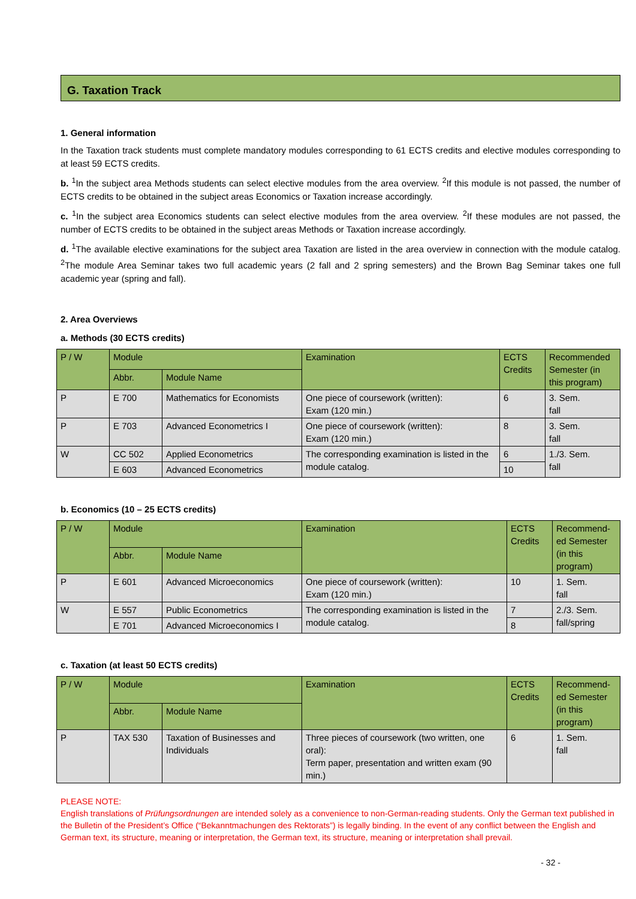G. Taxation Track
1. General information
In the Taxation track students must complete mandatory modules corresponding to 61 ECTS credits and elective modules corresponding to at least 59 ECTS credits.
b. <sup>1</sup>In the subject area Methods students can select elective modules from the area overview. <sup>2</sup>If this module is not passed, the number of ECTS credits to be obtained in the subject areas Economics or Taxation increase accordingly.
c. <sup>1</sup>In the subject area Economics students can select elective modules from the area overview. <sup>2</sup>If these modules are not passed, the number of ECTS credits to be obtained in the subject areas Methods or Taxation increase accordingly.
d. <sup>1</sup>The available elective examinations for the subject area Taxation are listed in the area overview in connection with the module catalog. <sup>2</sup>The module Area Seminar takes two full academic years (2 fall and 2 spring semesters) and the Brown Bag Seminar takes one full academic year (spring and fall).
2. Area Overviews
a. Methods (30 ECTS credits)
| P / W | Module | | Examination | ECTS Credits | Recommended Semester (in this program) |
| --- | --- | --- | --- | --- | --- |
| | Abbr. | Module Name | | | |
| P | E 700 | Mathematics for Economists | One piece of coursework (written): Exam (120 min.) | 6 | 3. Sem. fall |
| P | E 703 | Advanced Econometrics I | One piece of coursework (written): Exam (120 min.) | 8 | 3. Sem. fall |
| W | CC 502 | Applied Econometrics | The corresponding examination is listed in the module catalog. | 6 | 1./3. Sem. fall |
| | E 603 | Advanced Econometrics | | 10 | |
b. Economics (10 – 25 ECTS credits)
| P / W | Module | | Examination | ECTS Credits | Recommend-ed Semester (in this program) |
| --- | --- | --- | --- | --- | --- |
| | Abbr. | Module Name | | | |
| P | E 601 | Advanced Microeconomics | One piece of coursework (written): Exam (120 min.) | 10 | 1. Sem. fall |
| W | E 557 | Public Econometrics | The corresponding examination is listed in the module catalog. | 7 | 2./3. Sem. fall/spring |
| | E 701 | Advanced Microeconomics I | | 8 | |
c. Taxation (at least 50 ECTS credits)
| P / W | Module | | Examination | ECTS Credits | Recommend-ed Semester (in this program) |
| --- | --- | --- | --- | --- | --- |
| | Abbr. | Module Name | | | |
| P | TAX 530 | Taxation of Businesses and Individuals | Three pieces of coursework (two written, one oral): Term paper, presentation and written exam (90 min.) | 6 | 1. Sem. fall |
PLEASE NOTE:
English translations of Prüfungsordnungen are intended solely as a convenience to non-German-reading students. Only the German text published in the Bulletin of the President’s Office (“Bekanntmachungen des Rektorats”) is legally binding. In the event of any conflict between the English and German text, its structure, meaning or interpretation, the German text, its structure, meaning or interpretation shall prevail.
- 32 -